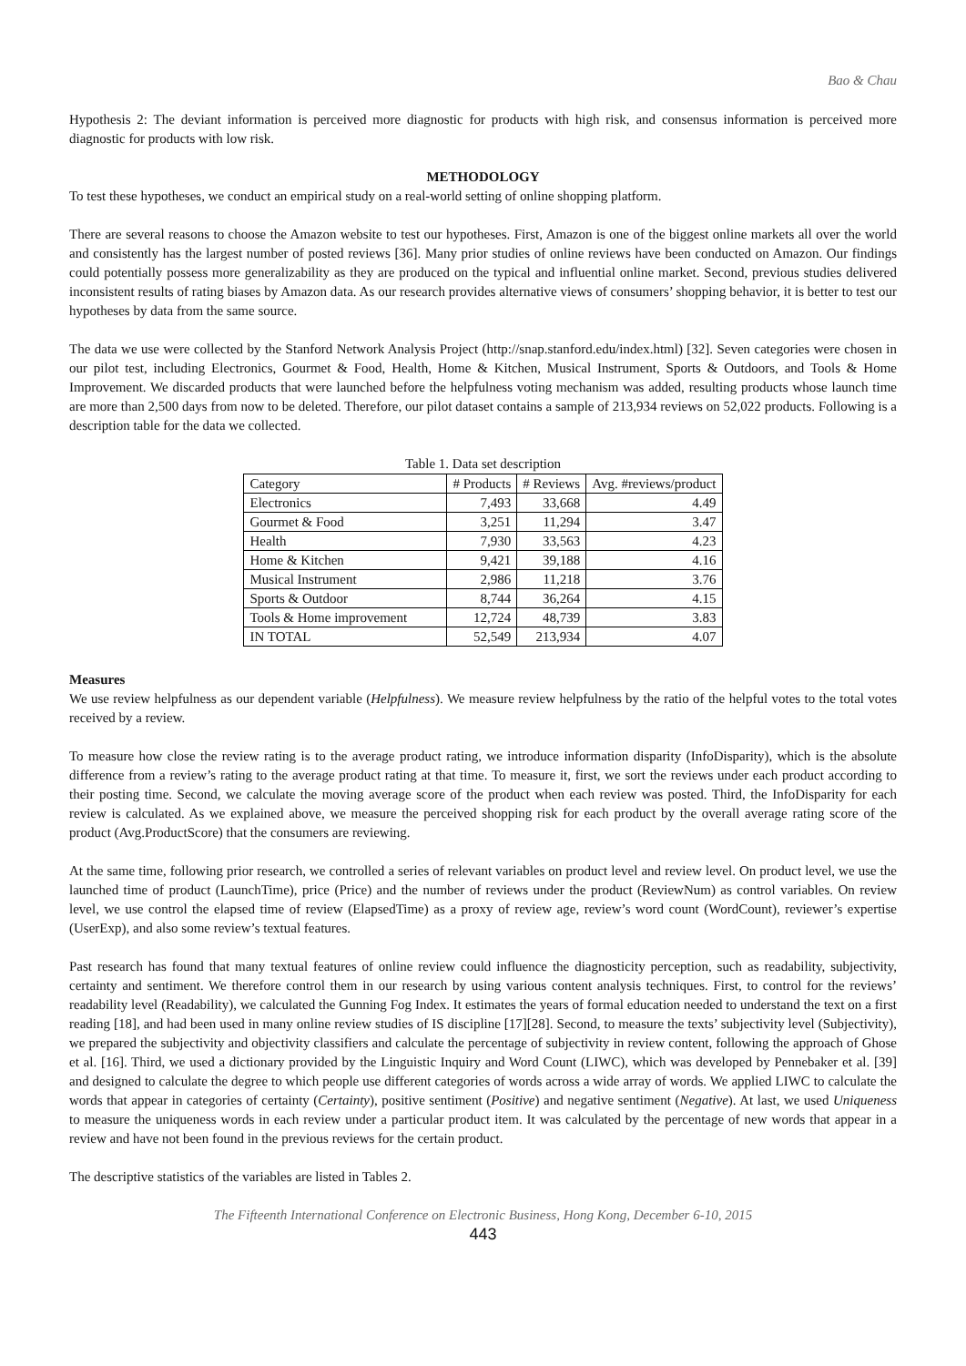Bao & Chau
Hypothesis 2: The deviant information is perceived more diagnostic for products with high risk, and consensus information is perceived more diagnostic for products with low risk.
METHODOLOGY
To test these hypotheses, we conduct an empirical study on a real-world setting of online shopping platform.
There are several reasons to choose the Amazon website to test our hypotheses. First, Amazon is one of the biggest online markets all over the world and consistently has the largest number of posted reviews [36]. Many prior studies of online reviews have been conducted on Amazon. Our findings could potentially possess more generalizability as they are produced on the typical and influential online market. Second, previous studies delivered inconsistent results of rating biases by Amazon data. As our research provides alternative views of consumers’ shopping behavior, it is better to test our hypotheses by data from the same source.
The data we use were collected by the Stanford Network Analysis Project (http://snap.stanford.edu/index.html) [32]. Seven categories were chosen in our pilot test, including Electronics, Gourmet & Food, Health, Home & Kitchen, Musical Instrument, Sports & Outdoors, and Tools & Home Improvement. We discarded products that were launched before the helpfulness voting mechanism was added, resulting products whose launch time are more than 2,500 days from now to be deleted. Therefore, our pilot dataset contains a sample of 213,934 reviews on 52,022 products. Following is a description table for the data we collected.
Table 1. Data set description
| Category | # Products | # Reviews | Avg. #reviews/product |
| --- | --- | --- | --- |
| Electronics | 7,493 | 33,668 | 4.49 |
| Gourmet & Food | 3,251 | 11,294 | 3.47 |
| Health | 7,930 | 33,563 | 4.23 |
| Home & Kitchen | 9,421 | 39,188 | 4.16 |
| Musical Instrument | 2,986 | 11,218 | 3.76 |
| Sports & Outdoor | 8,744 | 36,264 | 4.15 |
| Tools & Home improvement | 12,724 | 48,739 | 3.83 |
| IN TOTAL | 52,549 | 213,934 | 4.07 |
Measures
We use review helpfulness as our dependent variable (Helpfulness). We measure review helpfulness by the ratio of the helpful votes to the total votes received by a review.
To measure how close the review rating is to the average product rating, we introduce information disparity (InfoDisparity), which is the absolute difference from a review’s rating to the average product rating at that time. To measure it, first, we sort the reviews under each product according to their posting time. Second, we calculate the moving average score of the product when each review was posted. Third, the InfoDisparity for each review is calculated. As we explained above, we measure the perceived shopping risk for each product by the overall average rating score of the product (Avg.ProductScore) that the consumers are reviewing.
At the same time, following prior research, we controlled a series of relevant variables on product level and review level. On product level, we use the launched time of product (LaunchTime), price (Price) and the number of reviews under the product (ReviewNum) as control variables. On review level, we use control the elapsed time of review (ElapsedTime) as a proxy of review age, review’s word count (WordCount), reviewer’s expertise (UserExp), and also some review’s textual features.
Past research has found that many textual features of online review could influence the diagnosticity perception, such as readability, subjectivity, certainty and sentiment. We therefore control them in our research by using various content analysis techniques. First, to control for the reviews’ readability level (Readability), we calculated the Gunning Fog Index. It estimates the years of formal education needed to understand the text on a first reading [18], and had been used in many online review studies of IS discipline [17][28]. Second, to measure the texts’ subjectivity level (Subjectivity), we prepared the subjectivity and objectivity classifiers and calculate the percentage of subjectivity in review content, following the approach of Ghose et al. [16]. Third, we used a dictionary provided by the Linguistic Inquiry and Word Count (LIWC), which was developed by Pennebaker et al. [39] and designed to calculate the degree to which people use different categories of words across a wide array of words. We applied LIWC to calculate the words that appear in categories of certainty (Certainty), positive sentiment (Positive) and negative sentiment (Negative). At last, we used Uniqueness to measure the uniqueness words in each review under a particular product item. It was calculated by the percentage of new words that appear in a review and have not been found in the previous reviews for the certain product.
The descriptive statistics of the variables are listed in Tables 2.
The Fifteenth International Conference on Electronic Business, Hong Kong, December 6-10, 2015
443